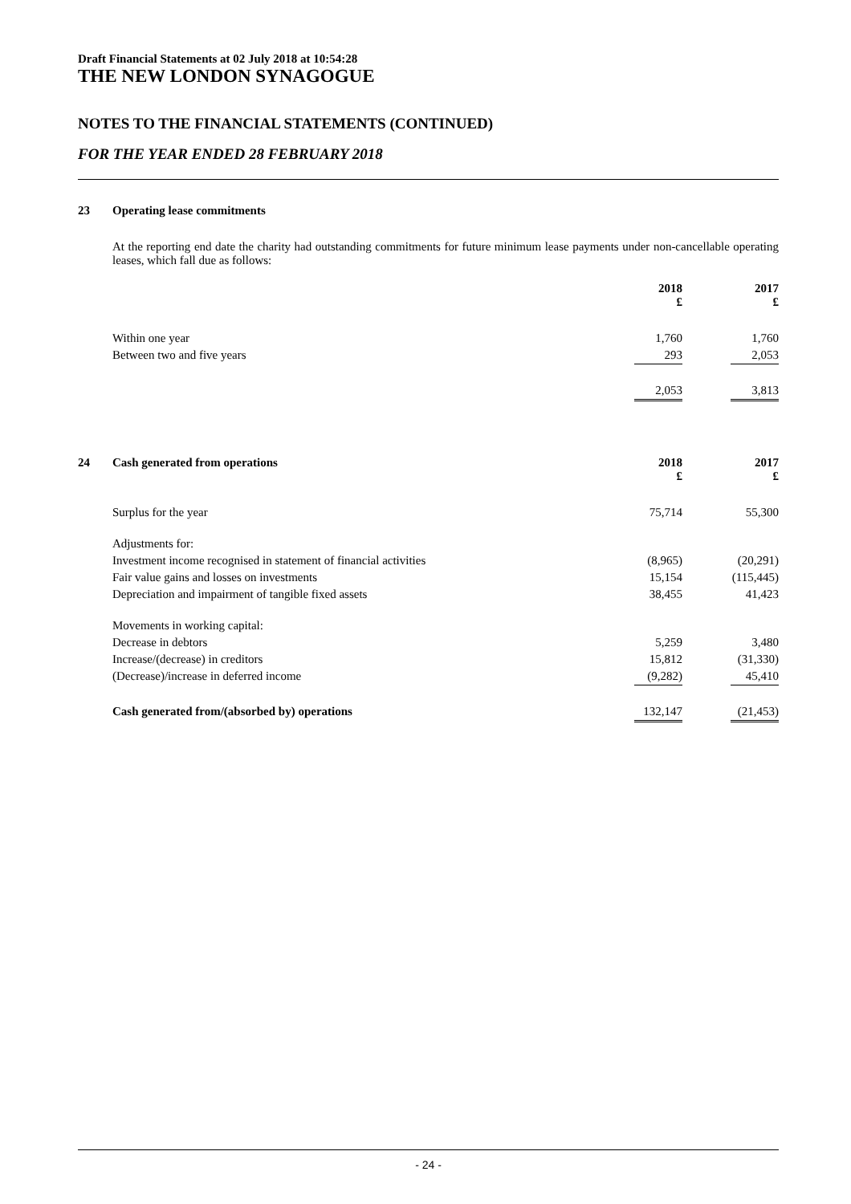Draft Financial Statements at 02 July 2018 at 10:54:28
THE NEW LONDON SYNAGOGUE
NOTES TO THE FINANCIAL STATEMENTS (CONTINUED)
FOR THE YEAR ENDED 28 FEBRUARY 2018
| 23 | Operating lease commitments | | | |
| | At the reporting end date the charity had outstanding commitments for future minimum lease payments under non-cancellable operating leases, which fall due as follows: | | | |
| | | 2018 £ | | 2017 £ |
| | Within one year | 1,760 | | 1,760 |
| | Between two and five years | 293 | | 2,053 |
| | | 2,053 | | 3,813 |
| 24 | Cash generated from operations | 2018 £ | | 2017 £ |
| | Surplus for the year | 75,714 | | 55,300 |
| | Adjustments for: | | | |
| | Investment income recognised in statement of financial activities | (8,965) | | (20,291) |
| | Fair value gains and losses on investments | 15,154 | | (115,445) |
| | Depreciation and impairment of tangible fixed assets | 38,455 | | 41,423 |
| | Movements in working capital: | | | |
| | Decrease in debtors | 5,259 | | 3,480 |
| | Increase/(decrease) in creditors | 15,812 | | (31,330) |
| | (Decrease)/increase in deferred income | (9,282) | | 45,410 |
| | Cash generated from/(absorbed by) operations | 132,147 | | (21,453) |
- 24 -